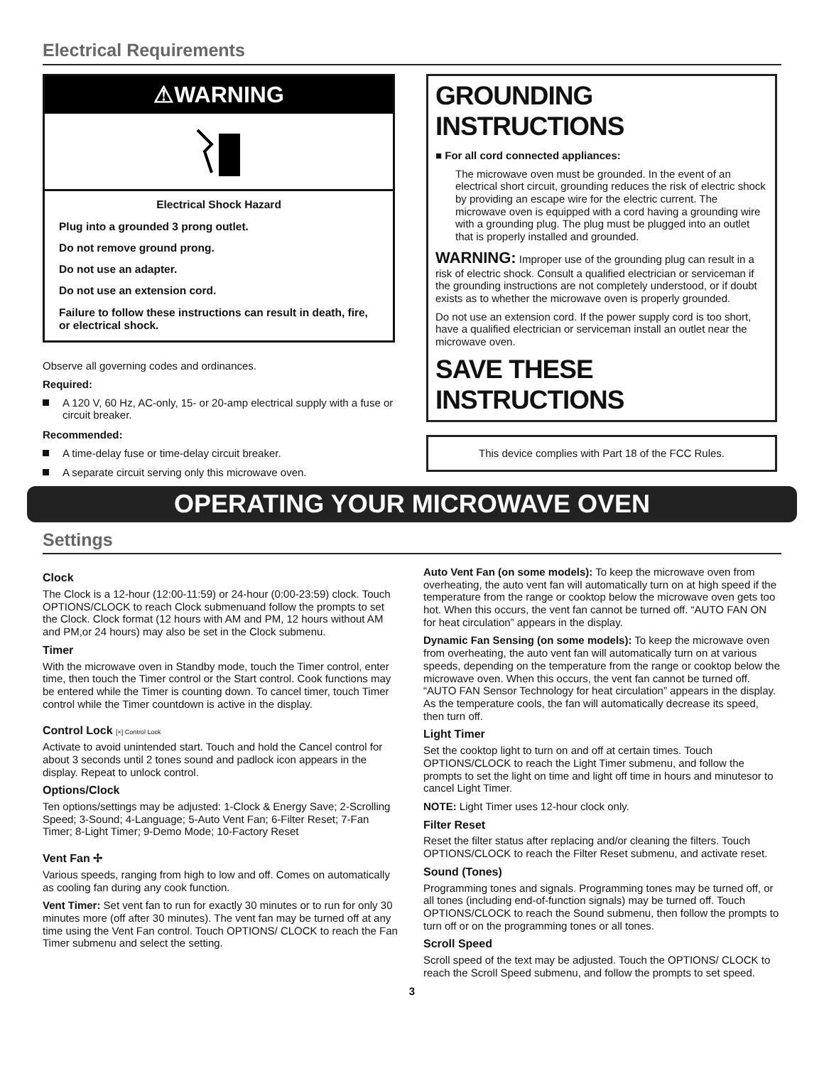Electrical Requirements
⚠WARNING
Electrical Shock Hazard
Plug into a grounded 3 prong outlet.
Do not remove ground prong.
Do not use an adapter.
Do not use an extension cord.
Failure to follow these instructions can result in death, fire, or electrical shock.
Observe all governing codes and ordinances.
Required:
A 120 V, 60 Hz, AC-only, 15- or 20-amp electrical supply with a fuse or circuit breaker.
Recommended:
A time-delay fuse or time-delay circuit breaker.
A separate circuit serving only this microwave oven.
GROUNDING INSTRUCTIONS
■ For all cord connected appliances:
The microwave oven must be grounded. In the event of an electrical short circuit, grounding reduces the risk of electric shock by providing an escape wire for the electric current. The microwave oven is equipped with a cord having a grounding wire with a grounding plug. The plug must be plugged into an outlet that is properly installed and grounded.
WARNING: Improper use of the grounding plug can result in a risk of electric shock. Consult a qualified electrician or serviceman if the grounding instructions are not completely understood, or if doubt exists as to whether the microwave oven is properly grounded.
Do not use an extension cord. If the power supply cord is too short, have a qualified electrician or serviceman install an outlet near the microwave oven.
SAVE THESE INSTRUCTIONS
This device complies with Part 18 of the FCC Rules.
OPERATING YOUR MICROWAVE OVEN
Settings
Clock
The Clock is a 12-hour (12:00-11:59) or 24-hour (0:00-23:59) clock. Touch OPTIONS/CLOCK to reach Clock submenuand follow the prompts to set the Clock. Clock format (12 hours with AM and PM, 12 hours without AM and PM,or 24 hours) may also be set in the Clock submenu.
Timer
With the microwave oven in Standby mode, touch the Timer control, enter time, then touch the Timer control or the Start control. Cook functions may be entered while the Timer is counting down. To cancel timer, touch Timer control while the Timer countdown is active in the display.
Control Lock [×] Control Lock
Activate to avoid unintended start. Touch and hold the Cancel control for about 3 seconds until 2 tones sound and padlock icon appears in the display. Repeat to unlock control.
Options/Clock
Ten options/settings may be adjusted: 1-Clock & Energy Save; 2-Scrolling Speed; 3-Sound; 4-Language; 5-Auto Vent Fan; 6-Filter Reset; 7-Fan Timer; 8-Light Timer; 9-Demo Mode; 10-Factory Reset
Vent Fan ✢
Various speeds, ranging from high to low and off. Comes on automatically as cooling fan during any cook function.
Vent Timer: Set vent fan to run for exactly 30 minutes or to run for only 30 minutes more (off after 30 minutes). The vent fan may be turned off at any time using the Vent Fan control. Touch OPTIONS/ CLOCK to reach the Fan Timer submenu and select the setting.
Auto Vent Fan (on some models): To keep the microwave oven from overheating, the auto vent fan will automatically turn on at high speed if the temperature from the range or cooktop below the microwave oven gets too hot. When this occurs, the vent fan cannot be turned off. “AUTO FAN ON for heat circulation” appears in the display.
Dynamic Fan Sensing (on some models): To keep the microwave oven from overheating, the auto vent fan will automatically turn on at various speeds, depending on the temperature from the range or cooktop below the microwave oven. When this occurs, the vent fan cannot be turned off. “AUTO FAN Sensor Technology for heat circulation” appears in the display. As the temperature cools, the fan will automatically decrease its speed, then turn off.
Light Timer
Set the cooktop light to turn on and off at certain times. Touch OPTIONS/CLOCK to reach the Light Timer submenu, and follow the prompts to set the light on time and light off time in hours and minutesor to cancel Light Timer.
NOTE: Light Timer uses 12-hour clock only.
Filter Reset
Reset the filter status after replacing and/or cleaning the filters. Touch OPTIONS/CLOCK to reach the Filter Reset submenu, and activate reset.
Sound (Tones)
Programming tones and signals. Programming tones may be turned off, or all tones (including end-of-function signals) may be turned off. Touch OPTIONS/CLOCK to reach the Sound submenu, then follow the prompts to turn off or on the programming tones or all tones.
Scroll Speed
Scroll speed of the text may be adjusted. Touch the OPTIONS/ CLOCK to reach the Scroll Speed submenu, and follow the prompts to set speed.
3